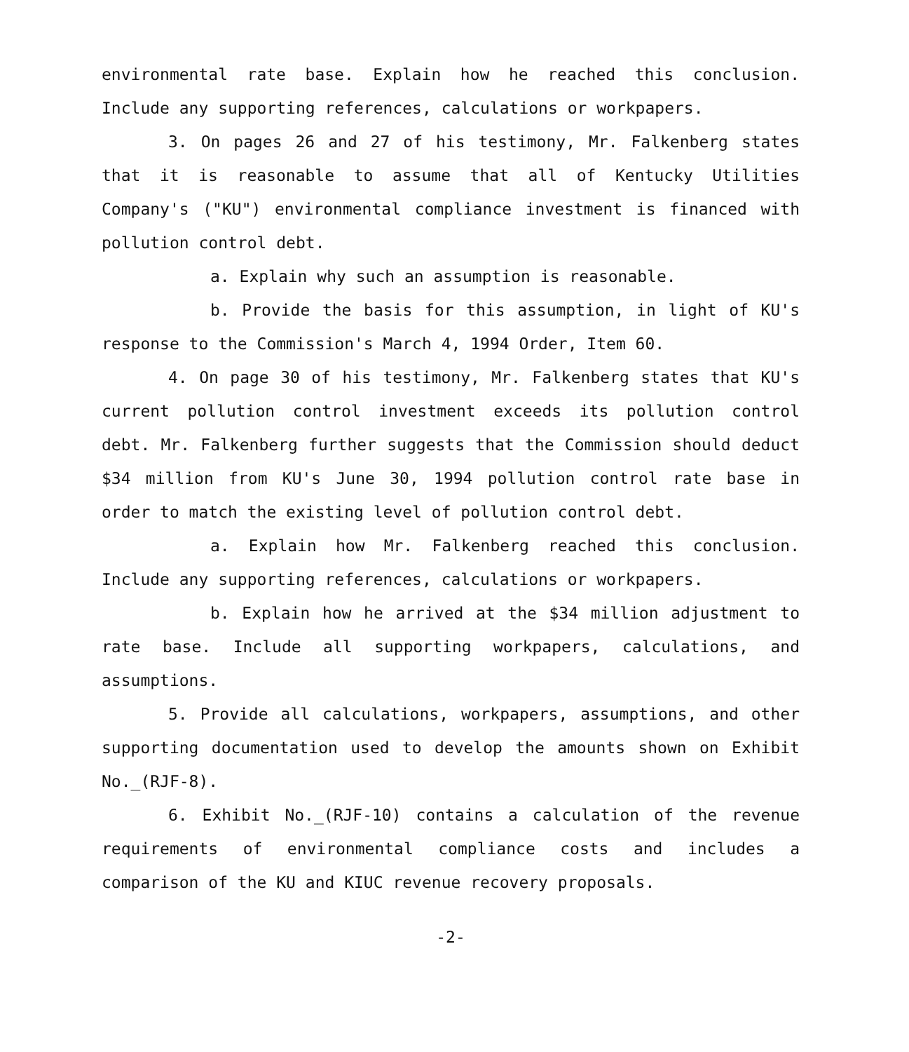environmental rate base. Explain how he reached this conclusion. Include any supporting references, calculations or workpapers.
3. On pages 26 and 27 of his testimony, Mr. Falkenberg states that it is reasonable to assume that all of Kentucky Utilities Company's ("KU") environmental compliance investment is financed with pollution control debt.
a. Explain why such an assumption is reasonable.
b. Provide the basis for this assumption, in light of KU's response to the Commission's March 4, 1994 Order, Item 60.
4. On page 30 of his testimony, Mr. Falkenberg states that KU's current pollution control investment exceeds its pollution control debt. Mr. Falkenberg further suggests that the Commission should deduct $34 million from KU's June 30, 1994 pollution control rate base in order to match the existing level of pollution control debt.
a. Explain how Mr. Falkenberg reached this conclusion. Include any supporting references, calculations or workpapers.
b. Explain how he arrived at the $34 million adjustment to rate base. Include all supporting workpapers, calculations, and assumptions.
5. Provide all calculations, workpapers, assumptions, and other supporting documentation used to develop the amounts shown on Exhibit No._(RJF-8).
6. Exhibit No._(RJF-10) contains a calculation of the revenue requirements of environmental compliance costs and includes a comparison of the KU and KIUC revenue recovery proposals.
-2-